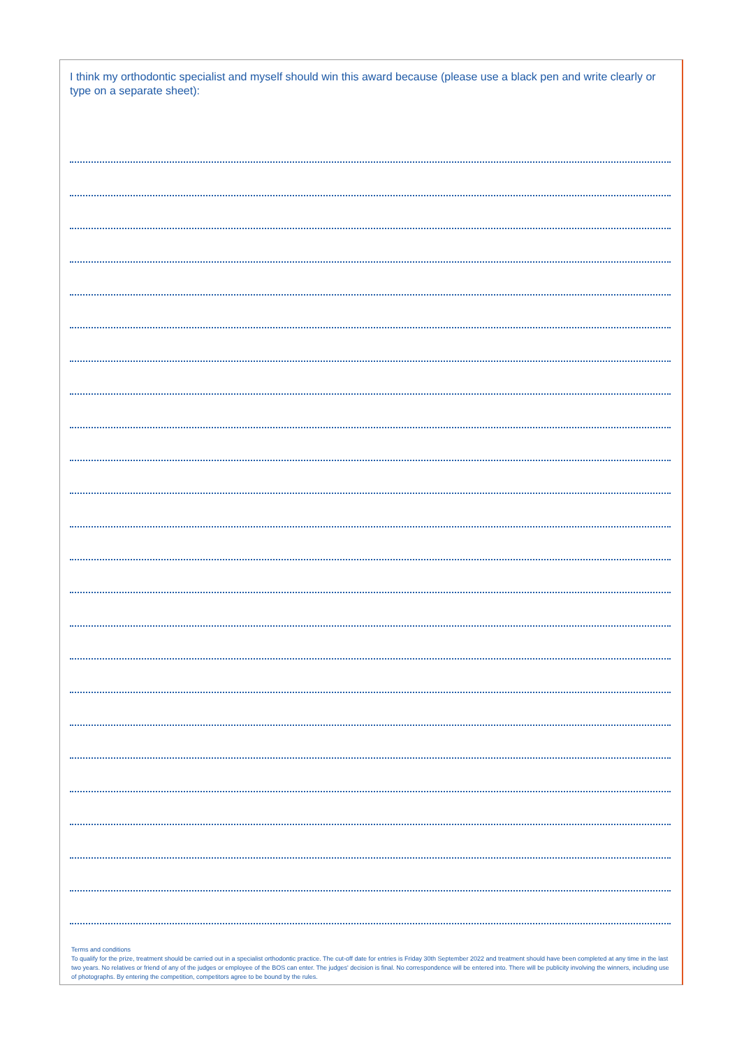I think my orthodontic specialist and myself should win this award because (please use a black pen and write clearly or type on a separate sheet):
Terms and conditions
To qualify for the prize, treatment should be carried out in a specialist orthodontic practice. The cut-off date for entries is Friday 30th September 2022 and treatment should have been completed at any time in the last two years. No relatives or friend of any of the judges or employee of the BOS can enter. The judges' decision is final. No correspondence will be entered into. There will be publicity involving the winners, including use of photographs. By entering the competition, competitors agree to be bound by the rules.